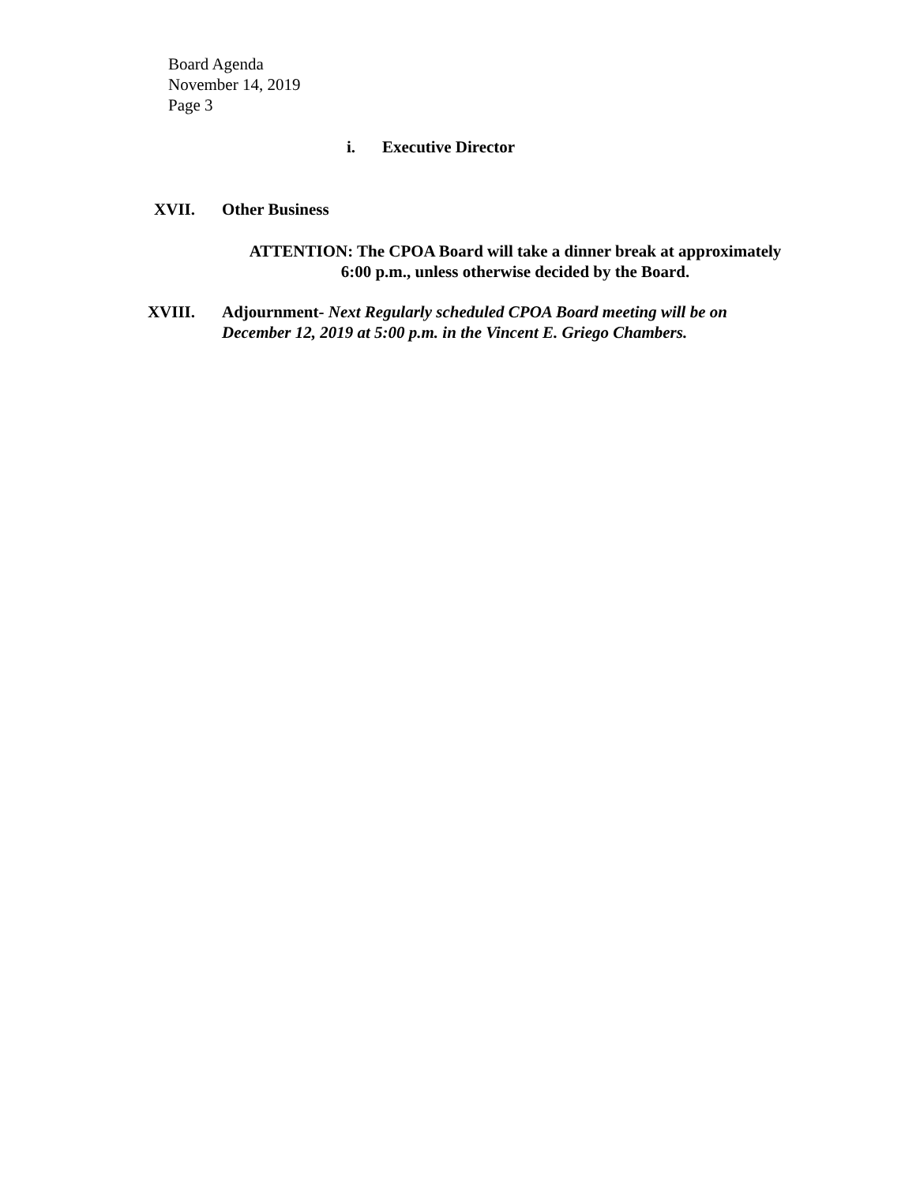Board Agenda
November 14, 2019
Page 3
i. Executive Director
XVII. Other Business
ATTENTION: The CPOA Board will take a dinner break at approximately
6:00 p.m., unless otherwise decided by the Board.
XVIII. Adjournment- Next Regularly scheduled CPOA Board meeting will be on December 12, 2019 at 5:00 p.m. in the Vincent E. Griego Chambers.